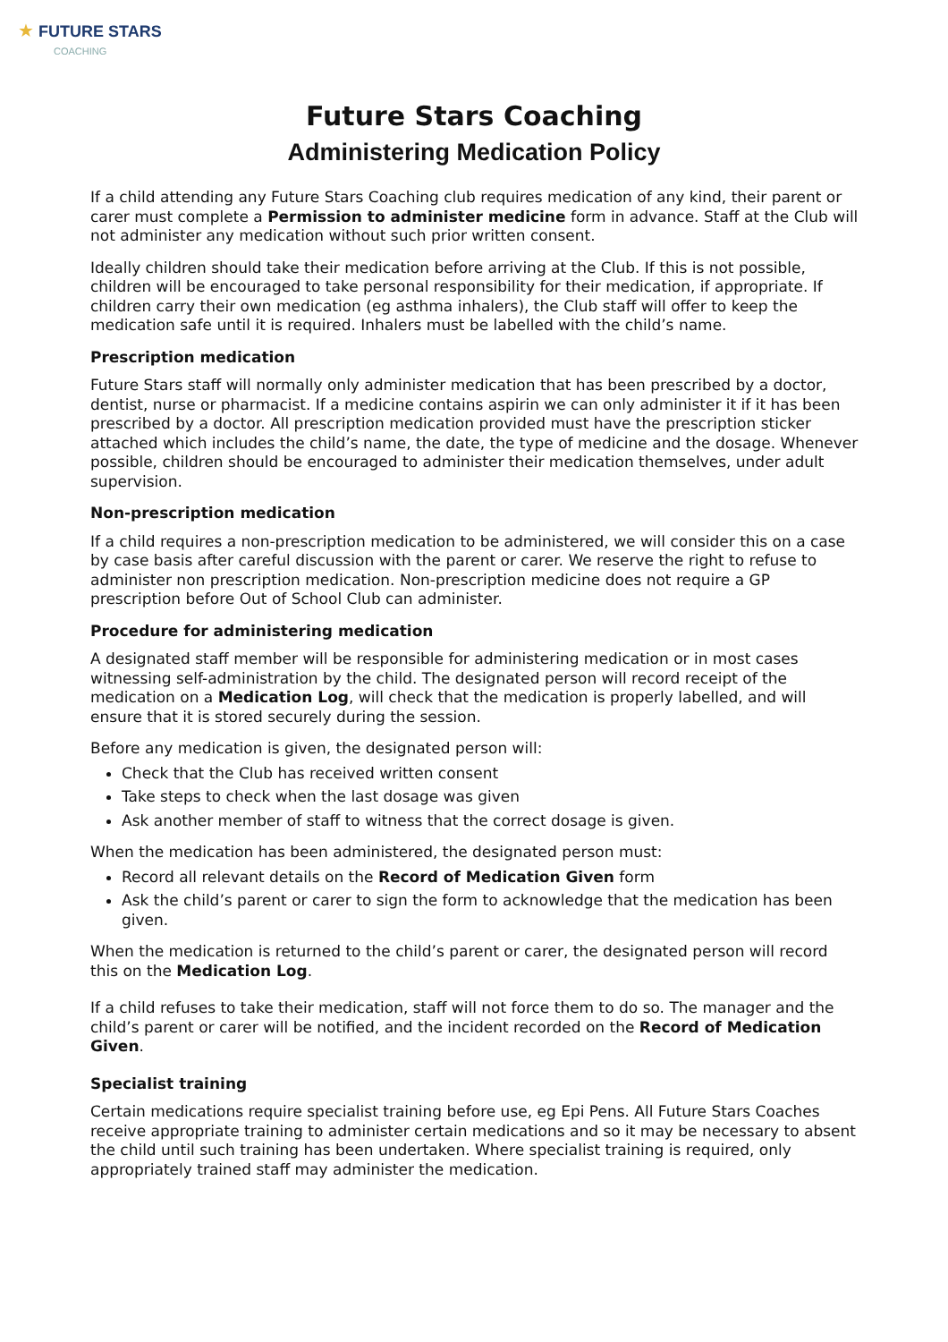★ FUTURE STARS
COACHING
Future Stars Coaching
Administering Medication Policy
If a child attending any Future Stars Coaching club requires medication of any kind, their parent or carer must complete a Permission to administer medicine form in advance. Staff at the Club will not administer any medication without such prior written consent.
Ideally children should take their medication before arriving at the Club. If this is not possible, children will be encouraged to take personal responsibility for their medication, if appropriate. If children carry their own medication (eg asthma inhalers), the Club staff will offer to keep the medication safe until it is required. Inhalers must be labelled with the child’s name.
Prescription medication
Future Stars staff will normally only administer medication that has been prescribed by a doctor, dentist, nurse or pharmacist. If a medicine contains aspirin we can only administer it if it has been prescribed by a doctor. All prescription medication provided must have the prescription sticker attached which includes the child’s name, the date, the type of medicine and the dosage. Whenever possible, children should be encouraged to administer their medication themselves, under adult supervision.
Non-prescription medication
If a child requires a non-prescription medication to be administered, we will consider this on a case by case basis after careful discussion with the parent or carer. We reserve the right to refuse to administer non prescription medication. Non-prescription medicine does not require a GP prescription before Out of School Club can administer.
Procedure for administering medication
A designated staff member will be responsible for administering medication or in most cases witnessing self-administration by the child. The designated person will record receipt of the medication on a Medication Log, will check that the medication is properly labelled, and will ensure that it is stored securely during the session.
Before any medication is given, the designated person will:
Check that the Club has received written consent
Take steps to check when the last dosage was given
Ask another member of staff to witness that the correct dosage is given.
When the medication has been administered, the designated person must:
Record all relevant details on the Record of Medication Given form
Ask the child’s parent or carer to sign the form to acknowledge that the medication has been given.
When the medication is returned to the child’s parent or carer, the designated person will record this on the Medication Log.
If a child refuses to take their medication, staff will not force them to do so. The manager and the child’s parent or carer will be notified, and the incident recorded on the Record of Medication Given.
Specialist training
Certain medications require specialist training before use, eg Epi Pens. All Future Stars Coaches receive appropriate training to administer certain medications and so it may be necessary to absent the child until such training has been undertaken. Where specialist training is required, only appropriately trained staff may administer the medication.